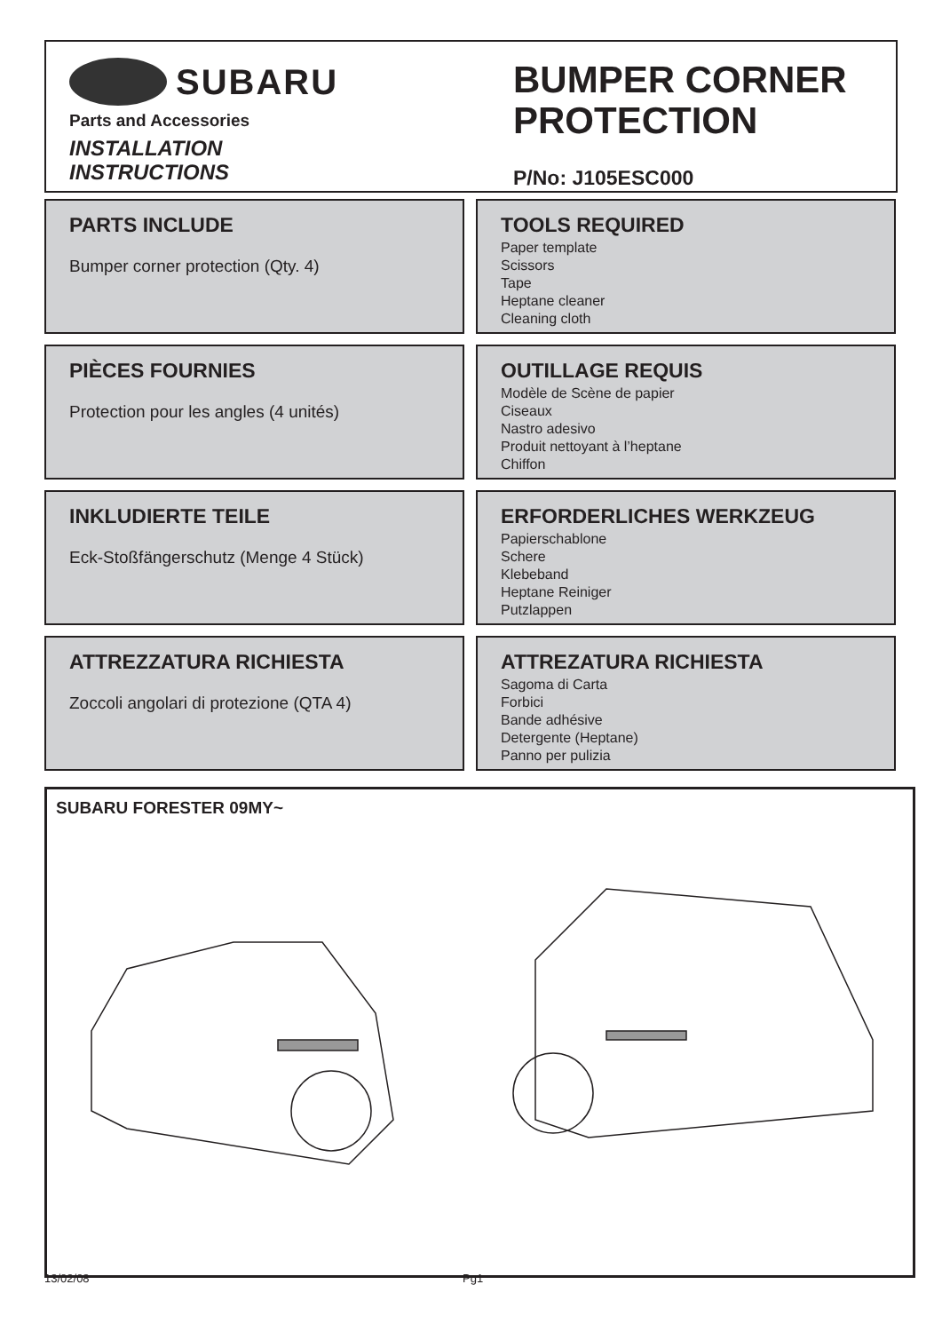SUBARU
Parts and Accessories
INSTALLATION
INSTRUCTIONS
BUMPER CORNER
PROTECTION
P/No: J105ESC000
PARTS INCLUDE
Bumper corner protection (Qty. 4)
TOOLS REQUIRED
Paper template
Scissors
Tape
Heptane cleaner
Cleaning cloth
PIÈCES FOURNIES
Protection pour les angles (4 unités)
OUTILLAGE REQUIS
Modèle de Scène de papier
Ciseaux
Nastro adesivo
Produit nettoyant à l’heptane
Chiffon
INKLUDIERTE TEILE
Eck-Stoßfängerschutz (Menge 4 Stück)
ERFORDERLICHES WERKZEUG
Papierschablone
Schere
Klebeband
Heptane Reiniger
Putzlappen
ATTREZZATURA RICHIESTA
Zoccoli angolari di protezione (QTA 4)
ATTREZATURA RICHIESTA
Sagoma di Carta
Forbici
Bande adhésive
Detergente (Heptane)
Panno per pulizia
SUBARU FORESTER 09MY~
13/02/08 Pg1